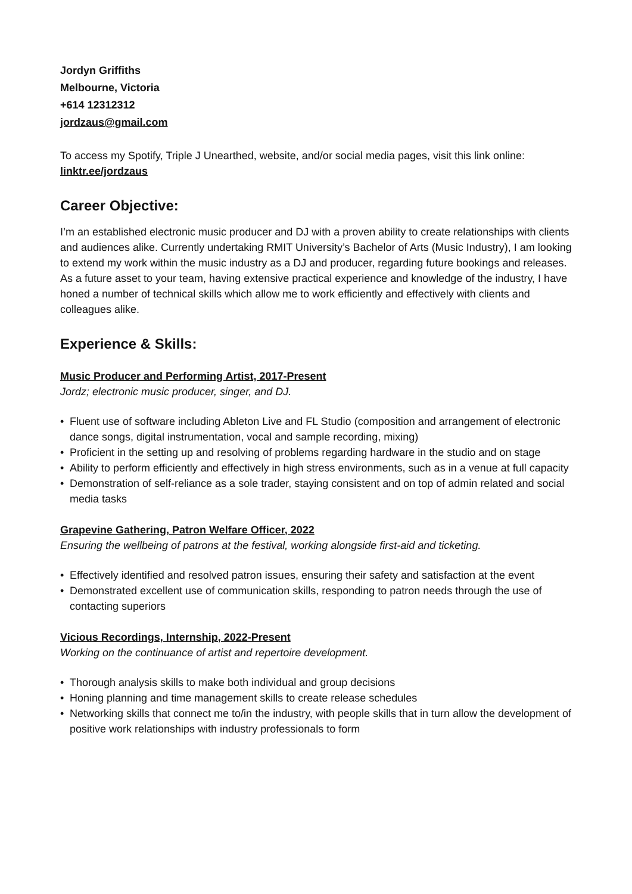Jordyn Griffiths
Melbourne, Victoria
+614 12312312
jordzaus@gmail.com
To access my Spotify, Triple J Unearthed, website, and/or social media pages, visit this link online: linktr.ee/jordzaus
Career Objective:
I’m an established electronic music producer and DJ with a proven ability to create relationships with clients and audiences alike. Currently undertaking RMIT University’s Bachelor of Arts (Music Industry), I am looking to extend my work within the music industry as a DJ and producer, regarding future bookings and releases. As a future asset to your team, having extensive practical experience and knowledge of the industry, I have honed a number of technical skills which allow me to work efficiently and effectively with clients and colleagues alike.
Experience & Skills:
Music Producer and Performing Artist, 2017-Present
Jordz; electronic music producer, singer, and DJ.
• Fluent use of software including Ableton Live and FL Studio (composition and arrangement of electronic dance songs, digital instrumentation, vocal and sample recording, mixing)
• Proficient in the setting up and resolving of problems regarding hardware in the studio and on stage
• Ability to perform efficiently and effectively in high stress environments, such as in a venue at full capacity
• Demonstration of self-reliance as a sole trader, staying consistent and on top of admin related and social media tasks
Grapevine Gathering, Patron Welfare Officer, 2022
Ensuring the wellbeing of patrons at the festival, working alongside first-aid and ticketing.
• Effectively identified and resolved patron issues, ensuring their safety and satisfaction at the event
• Demonstrated excellent use of communication skills, responding to patron needs through the use of contacting superiors
Vicious Recordings, Internship, 2022-Present
Working on the continuance of artist and repertoire development.
• Thorough analysis skills to make both individual and group decisions
• Honing planning and time management skills to create release schedules
• Networking skills that connect me to/in the industry, with people skills that in turn allow the development of positive work relationships with industry professionals to form